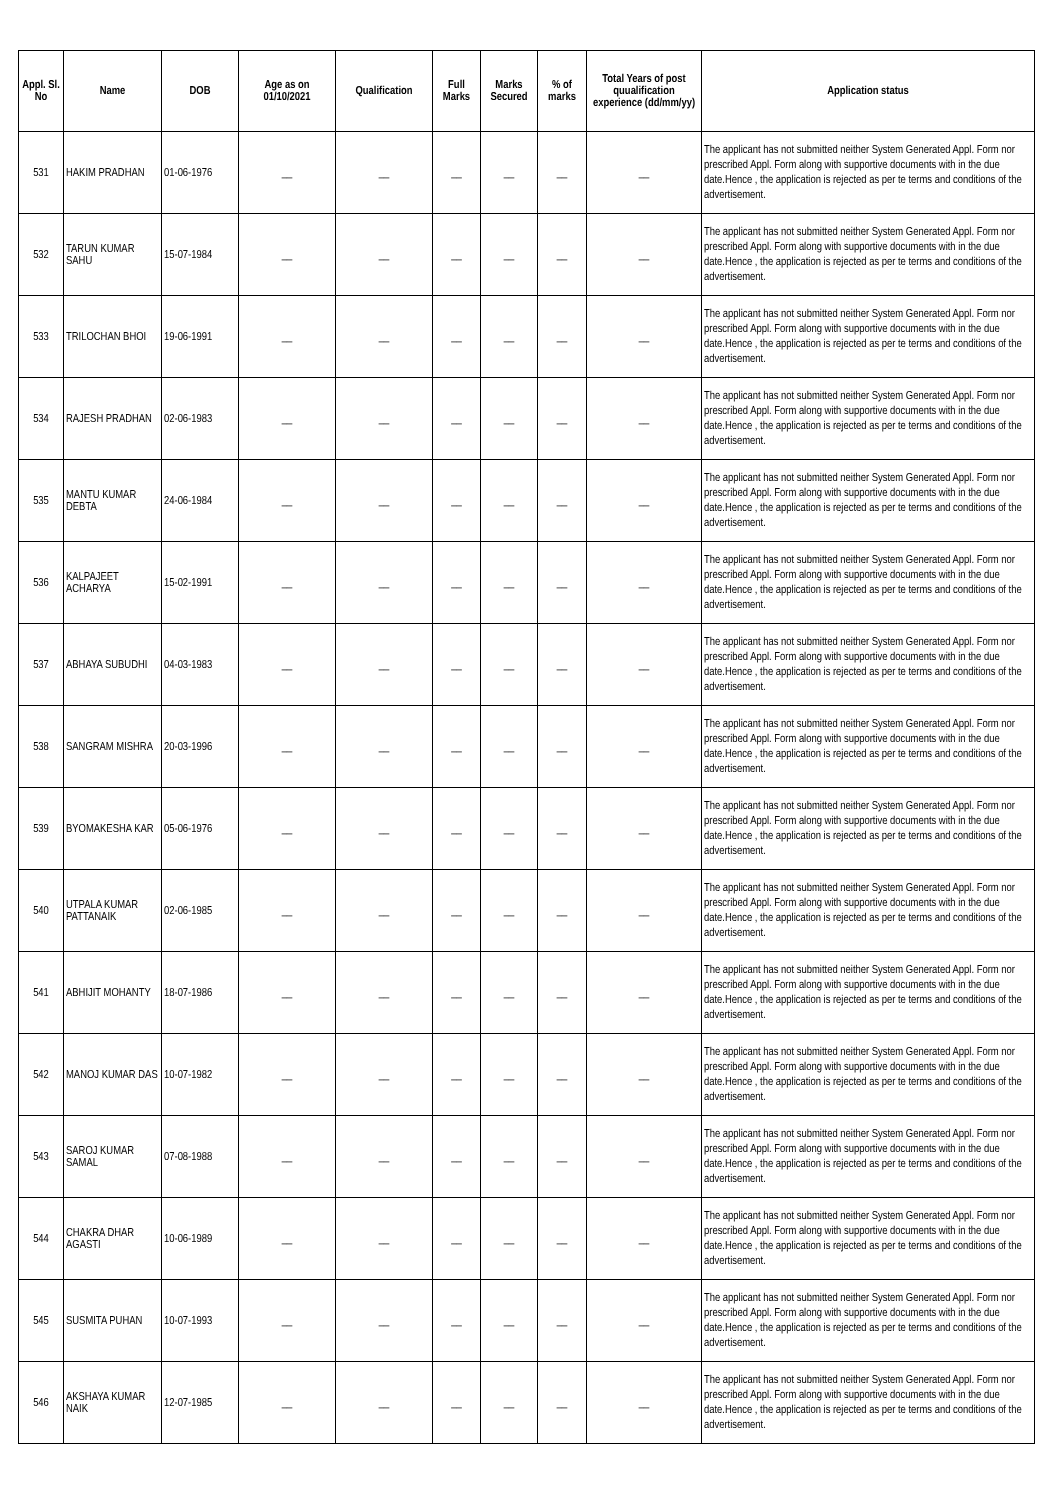| Appl. Sl. No | Name | DOB | Age as on 01/10/2021 | Qualification | Full Marks | Marks Secured | % of marks | Total Years of post quualification experience (dd/mm/yy) | Application status |
| --- | --- | --- | --- | --- | --- | --- | --- | --- | --- |
| 531 | HAKIM PRADHAN | 01-06-1976 | __ | __ | __ | __ | __ | __ | The applicant has not submitted neither System Generated Appl. Form nor prescribed Appl. Form along with supportive documents with in the due date.Hence , the application is rejected as per te terms and conditions of the advertisement. |
| 532 | TARUN KUMAR SAHU | 15-07-1984 | __ | __ | __ | __ | __ | __ | The applicant has not submitted neither System Generated Appl. Form nor prescribed Appl. Form along with supportive documents with in the due date.Hence , the application is rejected as per te terms and conditions of the advertisement. |
| 533 | TRILOCHAN BHOI | 19-06-1991 | __ | __ | __ | __ | __ | __ | The applicant has not submitted neither System Generated Appl. Form nor prescribed Appl. Form along with supportive documents with in the due date.Hence , the application is rejected as per te terms and conditions of the advertisement. |
| 534 | RAJESH PRADHAN | 02-06-1983 | __ | __ | __ | __ | __ | __ | The applicant has not submitted neither System Generated Appl. Form nor prescribed Appl. Form along with supportive documents with in the due date.Hence , the application is rejected as per te terms and conditions of the advertisement. |
| 535 | MANTU KUMAR DEBTA | 24-06-1984 | __ | __ | __ | __ | __ | __ | The applicant has not submitted neither System Generated Appl. Form nor prescribed Appl. Form along with supportive documents with in the due date.Hence , the application is rejected as per te terms and conditions of the advertisement. |
| 536 | KALPAJEET ACHARYA | 15-02-1991 | __ | __ | __ | __ | __ | __ | The applicant has not submitted neither System Generated Appl. Form nor prescribed Appl. Form along with supportive documents with in the due date.Hence , the application is rejected as per te terms and conditions of the advertisement. |
| 537 | ABHAYA SUBUDHI | 04-03-1983 | __ | __ | __ | __ | __ | __ | The applicant has not submitted neither System Generated Appl. Form nor prescribed Appl. Form along with supportive documents with in the due date.Hence , the application is rejected as per te terms and conditions of the advertisement. |
| 538 | SANGRAM MISHRA | 20-03-1996 | __ | __ | __ | __ | __ | __ | The applicant has not submitted neither System Generated Appl. Form nor prescribed Appl. Form along with supportive documents with in the due date.Hence , the application is rejected as per te terms and conditions of the advertisement. |
| 539 | BYOMAKESHA KAR | 05-06-1976 | __ | __ | __ | __ | __ | __ | The applicant has not submitted neither System Generated Appl. Form nor prescribed Appl. Form along with supportive documents with in the due date.Hence , the application is rejected as per te terms and conditions of the advertisement. |
| 540 | UTPALA KUMAR PATTANAIK | 02-06-1985 | __ | __ | __ | __ | __ | __ | The applicant has not submitted neither System Generated Appl. Form nor prescribed Appl. Form along with supportive documents with in the due date.Hence , the application is rejected as per te terms and conditions of the advertisement. |
| 541 | ABHIJIT MOHANTY | 18-07-1986 | __ | __ | __ | __ | __ | __ | The applicant has not submitted neither System Generated Appl. Form nor prescribed Appl. Form along with supportive documents with in the due date.Hence , the application is rejected as per te terms and conditions of the advertisement. |
| 542 | MANOJ KUMAR DAS | 10-07-1982 | __ | __ | __ | __ | __ | __ | The applicant has not submitted neither System Generated Appl. Form nor prescribed Appl. Form along with supportive documents with in the due date.Hence , the application is rejected as per te terms and conditions of the advertisement. |
| 543 | SAROJ KUMAR SAMAL | 07-08-1988 | __ | __ | __ | __ | __ | __ | The applicant has not submitted neither System Generated Appl. Form nor prescribed Appl. Form along with supportive documents with in the due date.Hence , the application is rejected as per te terms and conditions of the advertisement. |
| 544 | CHAKRA DHAR AGASTI | 10-06-1989 | __ | __ | __ | __ | __ | __ | The applicant has not submitted neither System Generated Appl. Form nor prescribed Appl. Form along with supportive documents with in the due date.Hence , the application is rejected as per te terms and conditions of the advertisement. |
| 545 | SUSMITA PUHAN | 10-07-1993 | __ | __ | __ | __ | __ | __ | The applicant has not submitted neither System Generated Appl. Form nor prescribed Appl. Form along with supportive documents with in the due date.Hence , the application is rejected as per te terms and conditions of the advertisement. |
| 546 | AKSHAYA KUMAR NAIK | 12-07-1985 | __ | __ | __ | __ | __ | __ | The applicant has not submitted neither System Generated Appl. Form nor prescribed Appl. Form along with supportive documents with in the due date.Hence , the application is rejected as per te terms and conditions of the advertisement. |